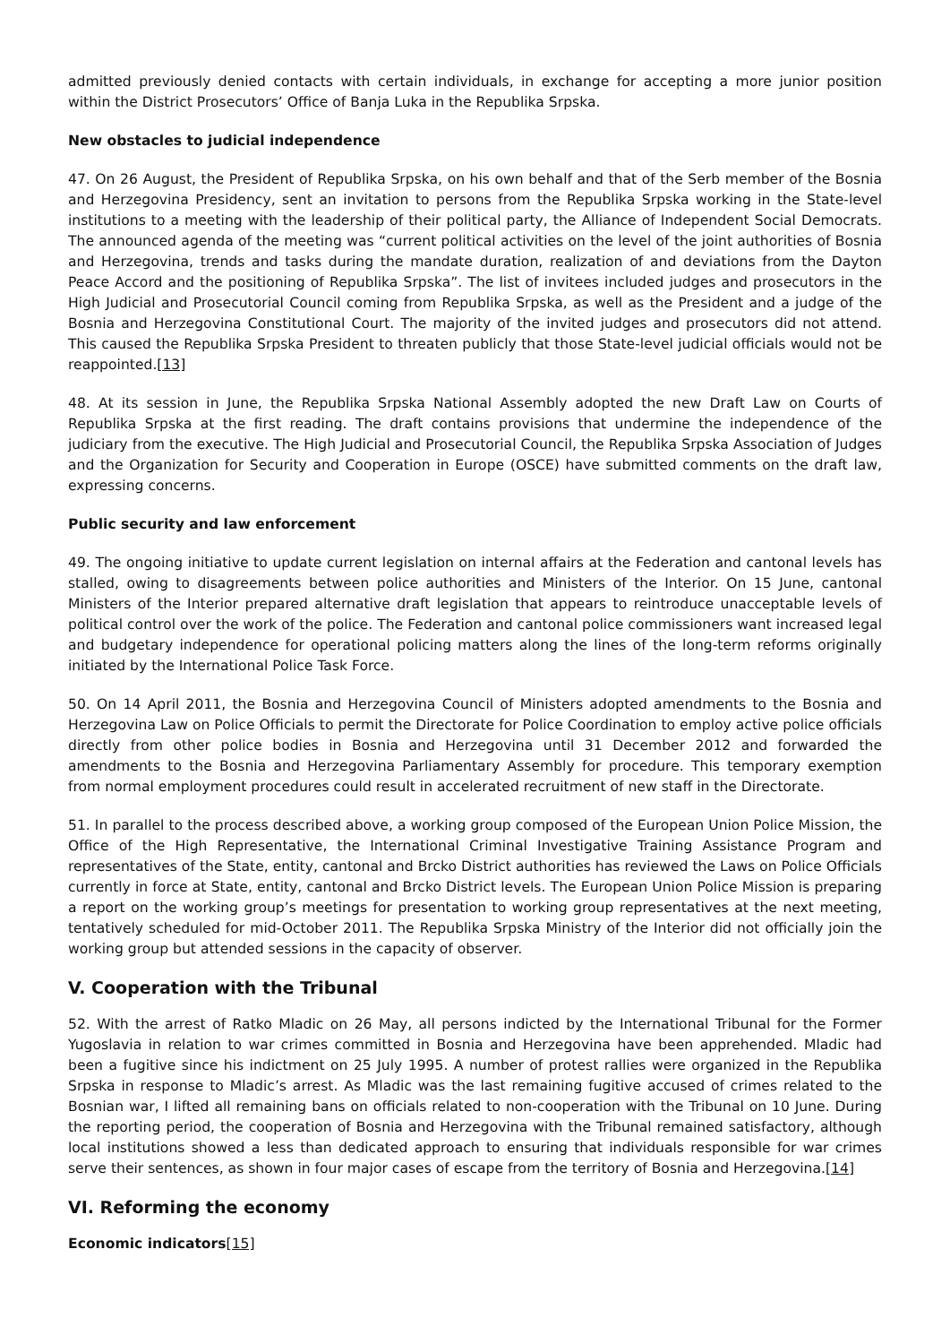admitted previously denied contacts with certain individuals, in exchange for accepting a more junior position within the District Prosecutors’ Office of Banja Luka in the Republika Srpska.
New obstacles to judicial independence
47. On 26 August, the President of Republika Srpska, on his own behalf and that of the Serb member of the Bosnia and Herzegovina Presidency, sent an invitation to persons from the Republika Srpska working in the State-level institutions to a meeting with the leadership of their political party, the Alliance of Independent Social Democrats. The announced agenda of the meeting was “current political activities on the level of the joint authorities of Bosnia and Herzegovina, trends and tasks during the mandate duration, realization of and deviations from the Dayton Peace Accord and the positioning of Republika Srpska”. The list of invitees included judges and prosecutors in the High Judicial and Prosecutorial Council coming from Republika Srpska, as well as the President and a judge of the Bosnia and Herzegovina Constitutional Court. The majority of the invited judges and prosecutors did not attend. This caused the Republika Srpska President to threaten publicly that those State-level judicial officials would not be reappointed.[13]
48. At its session in June, the Republika Srpska National Assembly adopted the new Draft Law on Courts of Republika Srpska at the first reading. The draft contains provisions that undermine the independence of the judiciary from the executive. The High Judicial and Prosecutorial Council, the Republika Srpska Association of Judges and the Organization for Security and Cooperation in Europe (OSCE) have submitted comments on the draft law, expressing concerns.
Public security and law enforcement
49. The ongoing initiative to update current legislation on internal affairs at the Federation and cantonal levels has stalled, owing to disagreements between police authorities and Ministers of the Interior. On 15 June, cantonal Ministers of the Interior prepared alternative draft legislation that appears to reintroduce unacceptable levels of political control over the work of the police. The Federation and cantonal police commissioners want increased legal and budgetary independence for operational policing matters along the lines of the long-term reforms originally initiated by the International Police Task Force.
50. On 14 April 2011, the Bosnia and Herzegovina Council of Ministers adopted amendments to the Bosnia and Herzegovina Law on Police Officials to permit the Directorate for Police Coordination to employ active police officials directly from other police bodies in Bosnia and Herzegovina until 31 December 2012 and forwarded the amendments to the Bosnia and Herzegovina Parliamentary Assembly for procedure. This temporary exemption from normal employment procedures could result in accelerated recruitment of new staff in the Directorate.
51. In parallel to the process described above, a working group composed of the European Union Police Mission, the Office of the High Representative, the International Criminal Investigative Training Assistance Program and representatives of the State, entity, cantonal and Brcko District authorities has reviewed the Laws on Police Officials currently in force at State, entity, cantonal and Brcko District levels. The European Union Police Mission is preparing a report on the working group’s meetings for presentation to working group representatives at the next meeting, tentatively scheduled for mid-October 2011. The Republika Srpska Ministry of the Interior did not officially join the working group but attended sessions in the capacity of observer.
V. Cooperation with the Tribunal
52. With the arrest of Ratko Mladic on 26 May, all persons indicted by the International Tribunal for the Former Yugoslavia in relation to war crimes committed in Bosnia and Herzegovina have been apprehended. Mladic had been a fugitive since his indictment on 25 July 1995. A number of protest rallies were organized in the Republika Srpska in response to Mladic’s arrest. As Mladic was the last remaining fugitive accused of crimes related to the Bosnian war, I lifted all remaining bans on officials related to non-cooperation with the Tribunal on 10 June. During the reporting period, the cooperation of Bosnia and Herzegovina with the Tribunal remained satisfactory, although local institutions showed a less than dedicated approach to ensuring that individuals responsible for war crimes serve their sentences, as shown in four major cases of escape from the territory of Bosnia and Herzegovina.[14]
VI. Reforming the economy
Economic indicators[15]